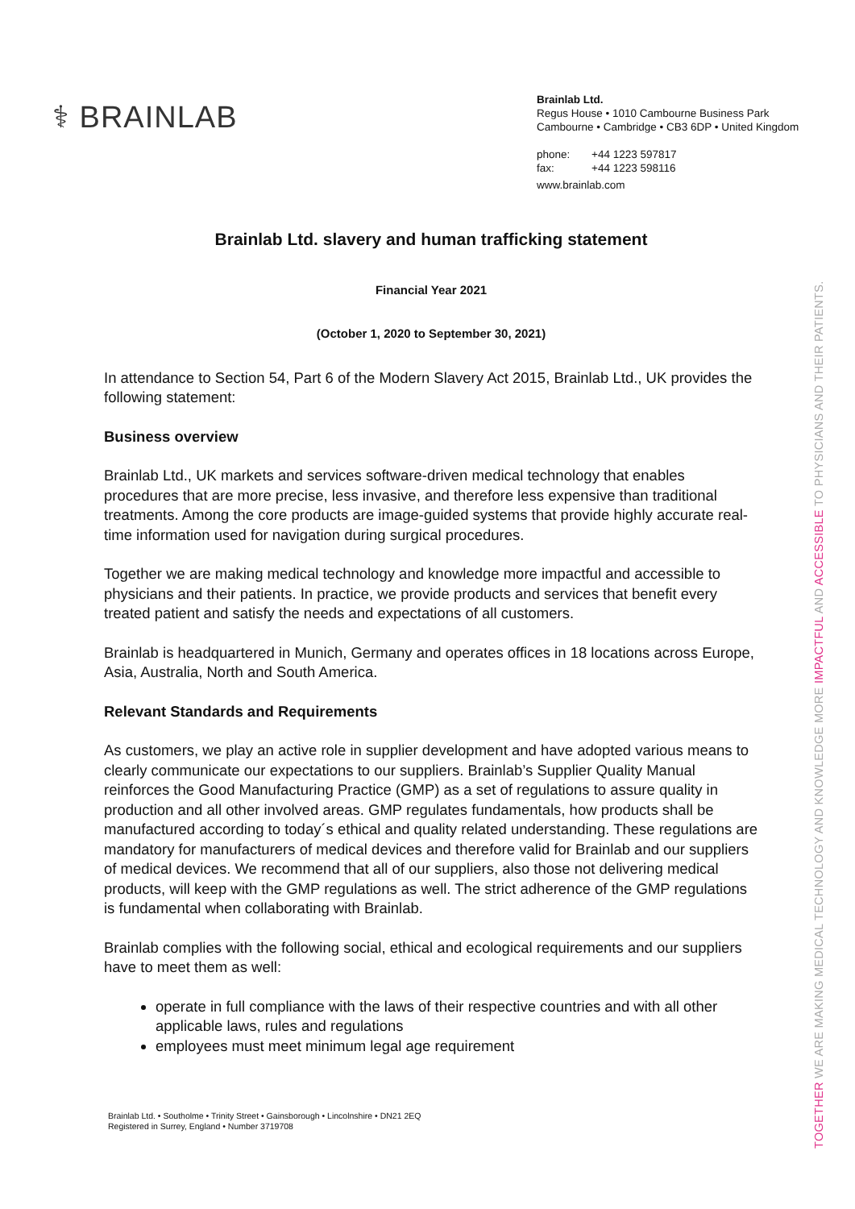⚕ BRAINLAB
Brainlab Ltd.
Regus House • 1010 Cambourne Business Park
Cambourne • Cambridge • CB3 6DP • United Kingdom
phone: +44 1223 597817
fax: +44 1223 598116
www.brainlab.com
Brainlab Ltd. slavery and human trafficking statement
Financial Year 2021
(October 1, 2020 to September 30, 2021)
In attendance to Section 54, Part 6 of the Modern Slavery Act 2015, Brainlab Ltd., UK provides the following statement:
Business overview
Brainlab Ltd., UK markets and services software-driven medical technology that enables procedures that are more precise, less invasive, and therefore less expensive than traditional treatments. Among the core products are image-guided systems that provide highly accurate real-time information used for navigation during surgical procedures.
Together we are making medical technology and knowledge more impactful and accessible to physicians and their patients. In practice, we provide products and services that benefit every treated patient and satisfy the needs and expectations of all customers.
Brainlab is headquartered in Munich, Germany and operates offices in 18 locations across Europe, Asia, Australia, North and South America.
Relevant Standards and Requirements
As customers, we play an active role in supplier development and have adopted various means to clearly communicate our expectations to our suppliers. Brainlab’s Supplier Quality Manual reinforces the Good Manufacturing Practice (GMP) as a set of regulations to assure quality in production and all other involved areas. GMP regulates fundamentals, how products shall be manufactured according to today´s ethical and quality related understanding. These regulations are mandatory for manufacturers of medical devices and therefore valid for Brainlab and our suppliers of medical devices. We recommend that all of our suppliers, also those not delivering medical products, will keep with the GMP regulations as well. The strict adherence of the GMP regulations is fundamental when collaborating with Brainlab.
Brainlab complies with the following social, ethical and ecological requirements and our suppliers have to meet them as well:
operate in full compliance with the laws of their respective countries and with all other applicable laws, rules and regulations
employees must meet minimum legal age requirement
Brainlab Ltd. • Southolme • Trinity Street • Gainsborough • Lincolnshire • DN21 2EQ
Registered in Surrey, England • Number 3719708
TOGETHER WE ARE MAKING MEDICAL TECHNOLOGY AND KNOWLEDGE MORE IMPACTFUL AND ACCESSIBLE TO PHYSICIANS AND THEIR PATIENTS.